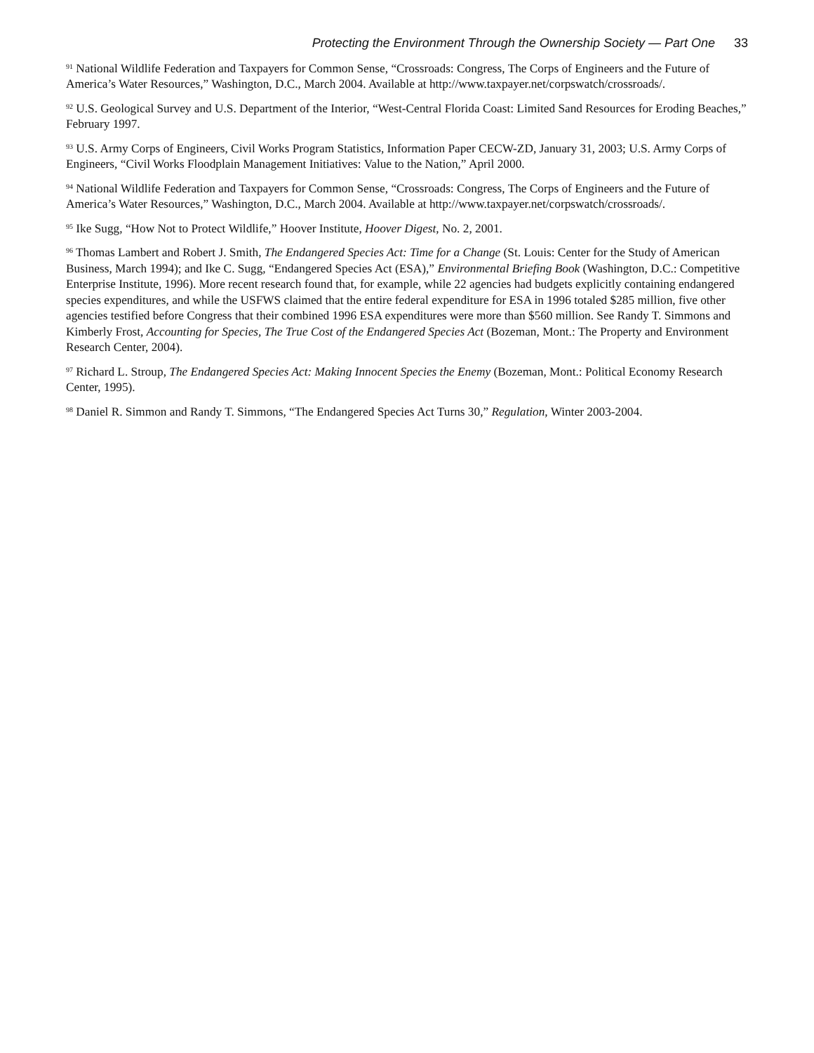Protecting the Environment Through the Ownership Society — Part One 33
<sup>91</sup> National Wildlife Federation and Taxpayers for Common Sense, “Crossroads: Congress, The Corps of Engineers and the Future of America’s Water Resources,” Washington, D.C., March 2004. Available at http://www.taxpayer.net/corpswatch/crossroads/.
<sup>92</sup> U.S. Geological Survey and U.S. Department of the Interior, “West-Central Florida Coast: Limited Sand Resources for Eroding Beaches,” February 1997.
<sup>93</sup> U.S. Army Corps of Engineers, Civil Works Program Statistics, Information Paper CECW-ZD, January 31, 2003; U.S. Army Corps of Engineers, “Civil Works Floodplain Management Initiatives: Value to the Nation,” April 2000.
<sup>94</sup> National Wildlife Federation and Taxpayers for Common Sense, “Crossroads: Congress, The Corps of Engineers and the Future of America’s Water Resources,” Washington, D.C., March 2004. Available at http://www.taxpayer.net/corpswatch/crossroads/.
<sup>95</sup> Ike Sugg, “How Not to Protect Wildlife,” Hoover Institute, Hoover Digest, No. 2, 2001.
<sup>96</sup> Thomas Lambert and Robert J. Smith, The Endangered Species Act: Time for a Change (St. Louis: Center for the Study of American Business, March 1994); and Ike C. Sugg, “Endangered Species Act (ESA),” Environmental Briefing Book (Washington, D.C.: Competitive Enterprise Institute, 1996). More recent research found that, for example, while 22 agencies had budgets explicitly containing endangered species expenditures, and while the USFWS claimed that the entire federal expenditure for ESA in 1996 totaled $285 million, five other agencies testified before Congress that their combined 1996 ESA expenditures were more than $560 million. See Randy T. Simmons and Kimberly Frost, Accounting for Species, The True Cost of the Endangered Species Act (Bozeman, Mont.: The Property and Environment Research Center, 2004).
<sup>97</sup> Richard L. Stroup, The Endangered Species Act: Making Innocent Species the Enemy (Bozeman, Mont.: Political Economy Research Center, 1995).
<sup>98</sup> Daniel R. Simmon and Randy T. Simmons, “The Endangered Species Act Turns 30,” Regulation, Winter 2003-2004.